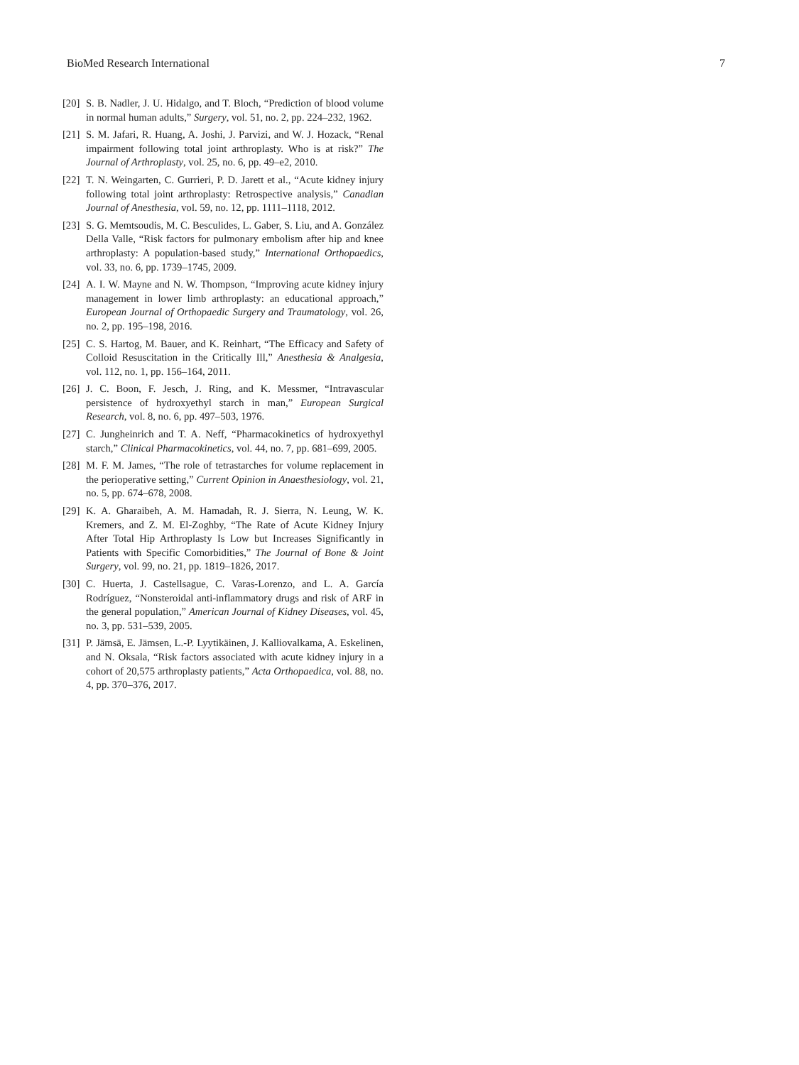BioMed Research International 7
[20] S. B. Nadler, J. U. Hidalgo, and T. Bloch, “Prediction of blood volume in normal human adults,” Surgery, vol. 51, no. 2, pp. 224–232, 1962.
[21] S. M. Jafari, R. Huang, A. Joshi, J. Parvizi, and W. J. Hozack, “Renal impairment following total joint arthroplasty. Who is at risk?” The Journal of Arthroplasty, vol. 25, no. 6, pp. 49–e2, 2010.
[22] T. N. Weingarten, C. Gurrieri, P. D. Jarett et al., “Acute kidney injury following total joint arthroplasty: Retrospective analysis,” Canadian Journal of Anesthesia, vol. 59, no. 12, pp. 1111–1118, 2012.
[23] S. G. Memtsoudis, M. C. Besculides, L. Gaber, S. Liu, and A. González Della Valle, “Risk factors for pulmonary embolism after hip and knee arthroplasty: A population-based study,” International Orthopaedics, vol. 33, no. 6, pp. 1739–1745, 2009.
[24] A. I. W. Mayne and N. W. Thompson, “Improving acute kidney injury management in lower limb arthroplasty: an educational approach,” European Journal of Orthopaedic Surgery and Traumatology, vol. 26, no. 2, pp. 195–198, 2016.
[25] C. S. Hartog, M. Bauer, and K. Reinhart, “The Efficacy and Safety of Colloid Resuscitation in the Critically Ill,” Anesthesia & Analgesia, vol. 112, no. 1, pp. 156–164, 2011.
[26] J. C. Boon, F. Jesch, J. Ring, and K. Messmer, “Intravascular persistence of hydroxyethyl starch in man,” European Surgical Research, vol. 8, no. 6, pp. 497–503, 1976.
[27] C. Jungheinrich and T. A. Neff, “Pharmacokinetics of hydroxyethyl starch,” Clinical Pharmacokinetics, vol. 44, no. 7, pp. 681–699, 2005.
[28] M. F. M. James, “The role of tetrastarches for volume replacement in the perioperative setting,” Current Opinion in Anaesthesiology, vol. 21, no. 5, pp. 674–678, 2008.
[29] K. A. Gharaibeh, A. M. Hamadah, R. J. Sierra, N. Leung, W. K. Kremers, and Z. M. El-Zoghby, “The Rate of Acute Kidney Injury After Total Hip Arthroplasty Is Low but Increases Significantly in Patients with Specific Comorbidities,” The Journal of Bone & Joint Surgery, vol. 99, no. 21, pp. 1819–1826, 2017.
[30] C. Huerta, J. Castellsague, C. Varas-Lorenzo, and L. A. García Rodríguez, “Nonsteroidal anti-inflammatory drugs and risk of ARF in the general population,” American Journal of Kidney Diseases, vol. 45, no. 3, pp. 531–539, 2005.
[31] P. Jämsä, E. Jämsen, L.-P. Lyytikäinen, J. Kalliovalkama, A. Eskelinen, and N. Oksala, “Risk factors associated with acute kidney injury in a cohort of 20,575 arthroplasty patients,” Acta Orthopaedica, vol. 88, no. 4, pp. 370–376, 2017.